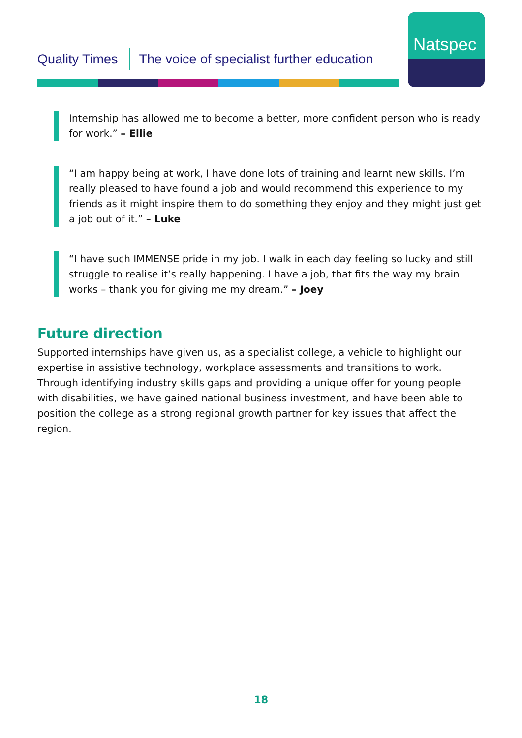Quality Times The voice of specialist further education
Natspec
Internship has allowed me to become a better, more confident person who is ready for work.” – Ellie
“I am happy being at work, I have done lots of training and learnt new skills. I’m really pleased to have found a job and would recommend this experience to my friends as it might inspire them to do something they enjoy and they might just get a job out of it.” – Luke
“I have such IMMENSE pride in my job. I walk in each day feeling so lucky and still struggle to realise it’s really happening. I have a job, that fits the way my brain works – thank you for giving me my dream.” – Joey
Future direction
Supported internships have given us, as a specialist college, a vehicle to highlight our expertise in assistive technology, workplace assessments and transitions to work. Through identifying industry skills gaps and providing a unique offer for young people with disabilities, we have gained national business investment, and have been able to position the college as a strong regional growth partner for key issues that affect the region.
18